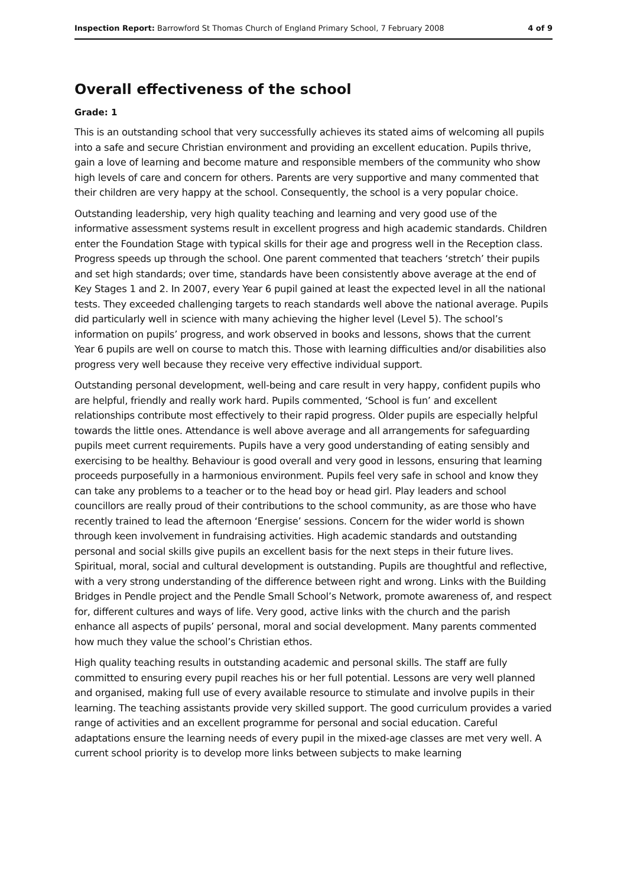Inspection Report: Barrowford St Thomas Church of England Primary School, 7 February 2008 4 of 9
Overall effectiveness of the school
Grade: 1
This is an outstanding school that very successfully achieves its stated aims of welcoming all pupils into a safe and secure Christian environment and providing an excellent education. Pupils thrive, gain a love of learning and become mature and responsible members of the community who show high levels of care and concern for others. Parents are very supportive and many commented that their children are very happy at the school. Consequently, the school is a very popular choice.
Outstanding leadership, very high quality teaching and learning and very good use of the informative assessment systems result in excellent progress and high academic standards. Children enter the Foundation Stage with typical skills for their age and progress well in the Reception class. Progress speeds up through the school. One parent commented that teachers ‘stretch’ their pupils and set high standards; over time, standards have been consistently above average at the end of Key Stages 1 and 2. In 2007, every Year 6 pupil gained at least the expected level in all the national tests. They exceeded challenging targets to reach standards well above the national average. Pupils did particularly well in science with many achieving the higher level (Level 5). The school’s information on pupils’ progress, and work observed in books and lessons, shows that the current Year 6 pupils are well on course to match this. Those with learning difficulties and/or disabilities also progress very well because they receive very effective individual support.
Outstanding personal development, well-being and care result in very happy, confident pupils who are helpful, friendly and really work hard. Pupils commented, ‘School is fun’ and excellent relationships contribute most effectively to their rapid progress. Older pupils are especially helpful towards the little ones. Attendance is well above average and all arrangements for safeguarding pupils meet current requirements. Pupils have a very good understanding of eating sensibly and exercising to be healthy. Behaviour is good overall and very good in lessons, ensuring that learning proceeds purposefully in a harmonious environment. Pupils feel very safe in school and know they can take any problems to a teacher or to the head boy or head girl. Play leaders and school councillors are really proud of their contributions to the school community, as are those who have recently trained to lead the afternoon ‘Energise’ sessions. Concern for the wider world is shown through keen involvement in fundraising activities. High academic standards and outstanding personal and social skills give pupils an excellent basis for the next steps in their future lives. Spiritual, moral, social and cultural development is outstanding. Pupils are thoughtful and reflective, with a very strong understanding of the difference between right and wrong. Links with the Building Bridges in Pendle project and the Pendle Small School’s Network, promote awareness of, and respect for, different cultures and ways of life. Very good, active links with the church and the parish enhance all aspects of pupils’ personal, moral and social development. Many parents commented how much they value the school’s Christian ethos.
High quality teaching results in outstanding academic and personal skills. The staff are fully committed to ensuring every pupil reaches his or her full potential. Lessons are very well planned and organised, making full use of every available resource to stimulate and involve pupils in their learning. The teaching assistants provide very skilled support. The good curriculum provides a varied range of activities and an excellent programme for personal and social education. Careful adaptations ensure the learning needs of every pupil in the mixed-age classes are met very well. A current school priority is to develop more links between subjects to make learning